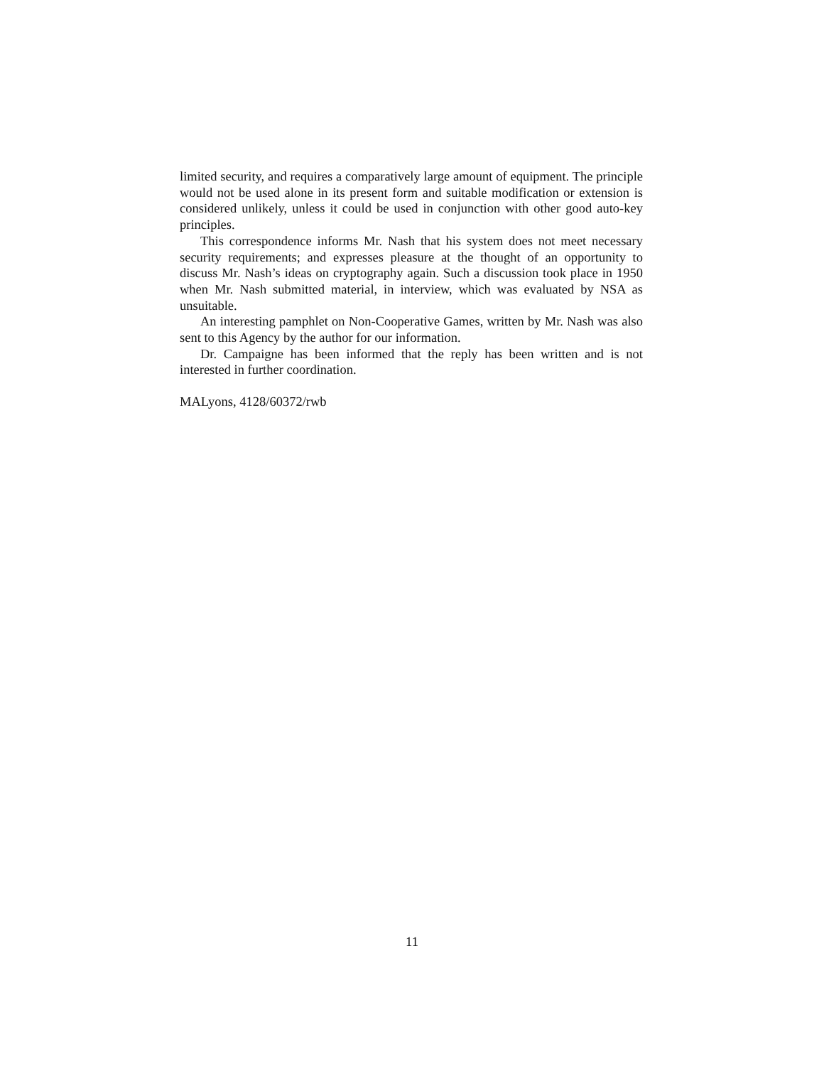limited security, and requires a comparatively large amount of equipment. The principle would not be used alone in its present form and suitable modification or extension is considered unlikely, unless it could be used in conjunction with other good auto-key principles.
This correspondence informs Mr. Nash that his system does not meet necessary security requirements; and expresses pleasure at the thought of an opportunity to discuss Mr. Nash’s ideas on cryptography again. Such a discussion took place in 1950 when Mr. Nash submitted material, in interview, which was evaluated by NSA as unsuitable.
An interesting pamphlet on Non-Cooperative Games, written by Mr. Nash was also sent to this Agency by the author for our information.
Dr. Campaigne has been informed that the reply has been written and is not interested in further coordination.
MALyons, 4128/60372/rwb
11